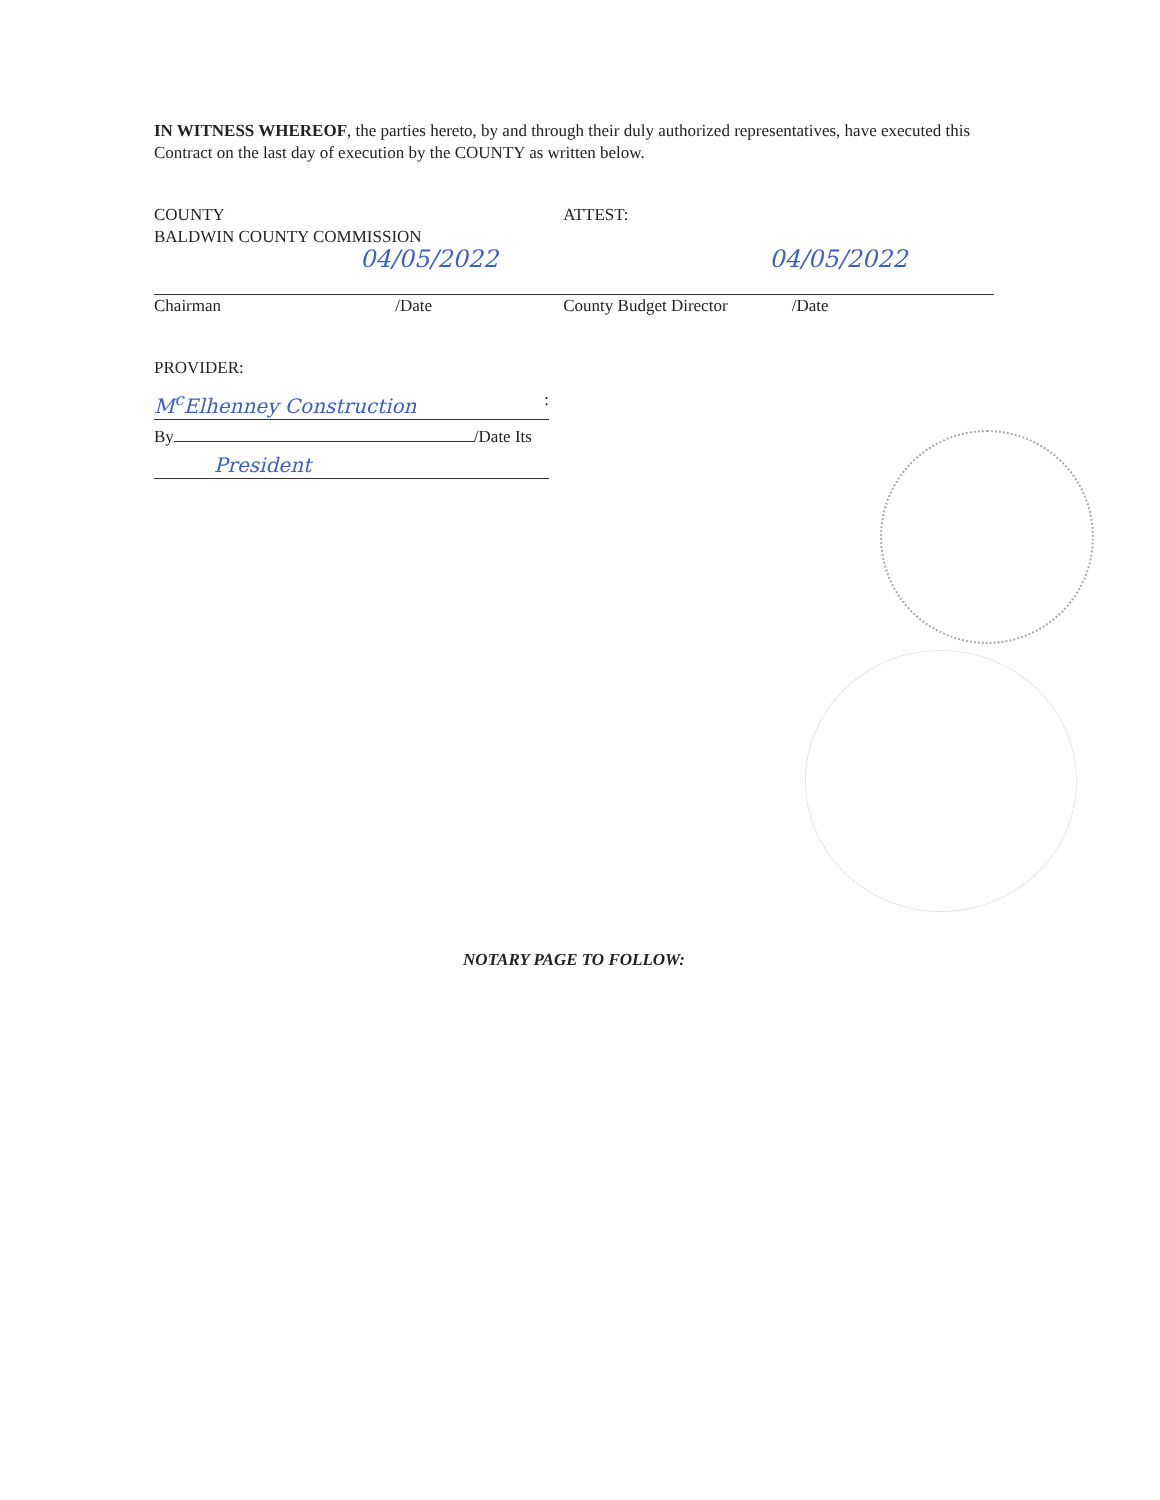IN WITNESS WHEREOF, the parties hereto, by and through their duly authorized representatives, have executed this Contract on the last day of execution by the COUNTY as written below.
COUNTY
BALDWIN COUNTY COMMISSION
04/05/2022
Chairman /Date
ATTEST:
04/05/2022
County Budget Director /Date
PROVIDER:
M<sup>c</sup>Elhenney Construction :
By /Date Its
President
NOTARY PAGE TO FOLLOW: